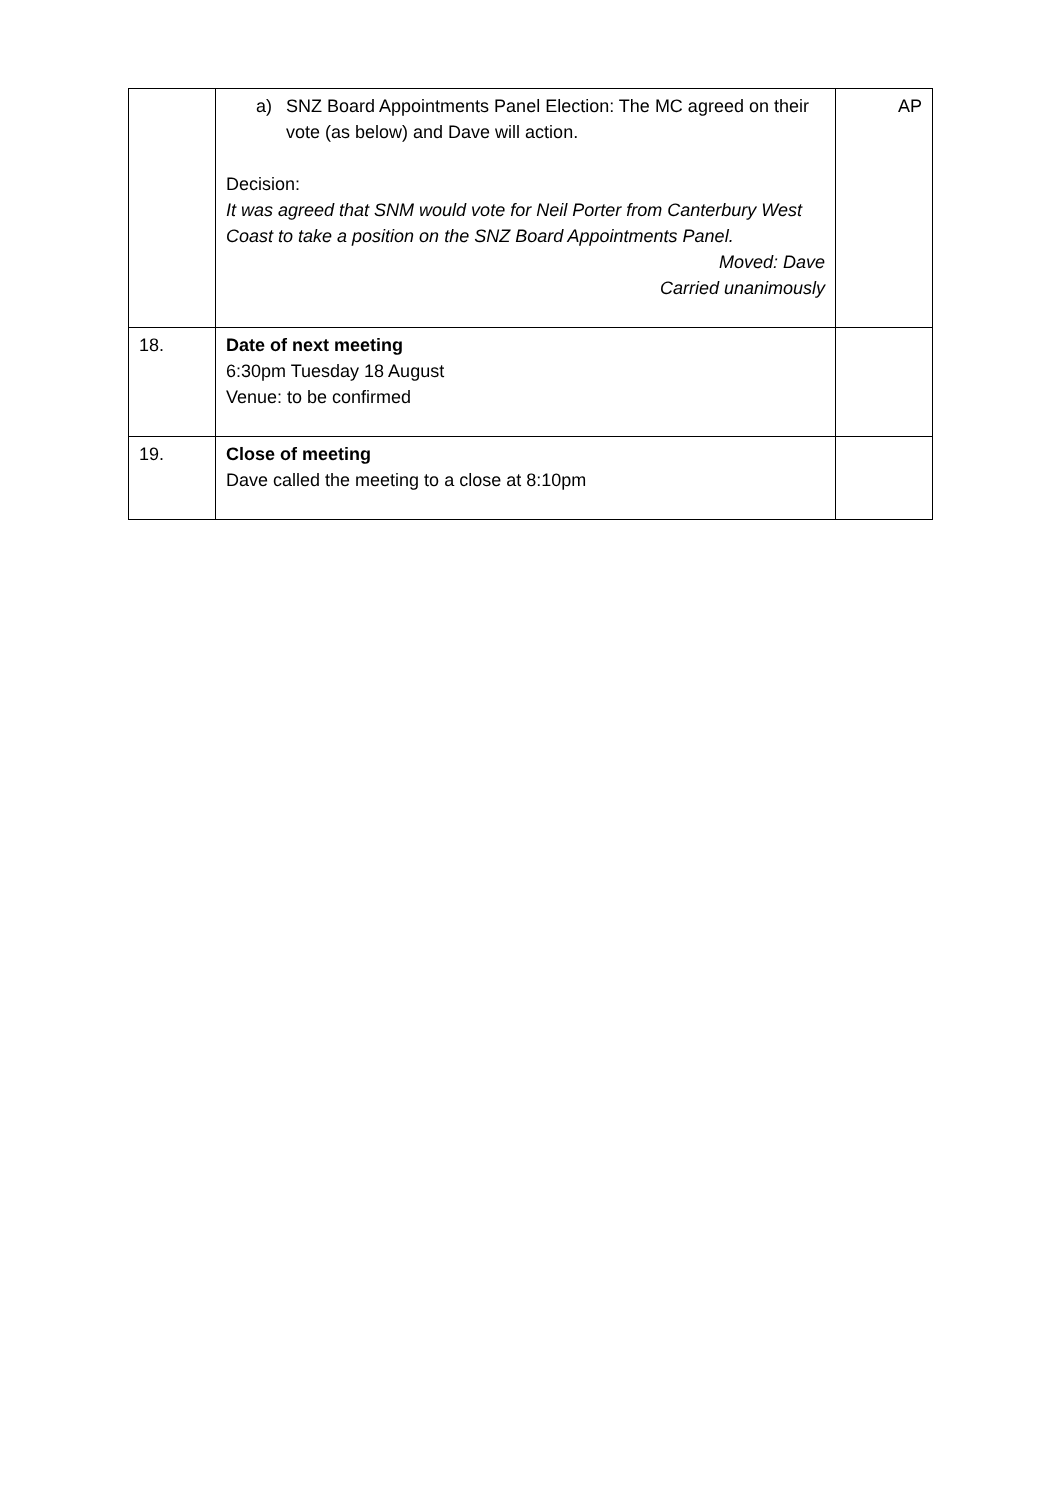| | a) SNZ Board Appointments Panel Election: The MC agreed on their vote (as below) and Dave will action. Decision: It was agreed that SNM would vote for Neil Porter from Canterbury West Coast to take a position on the SNZ Board Appointments Panel. Moved: Dave Carried unanimously | AP |
| 18. | Date of next meeting 6:30pm Tuesday 18 August Venue: to be confirmed | |
| 19. | Close of meeting Dave called the meeting to a close at 8:10pm | |